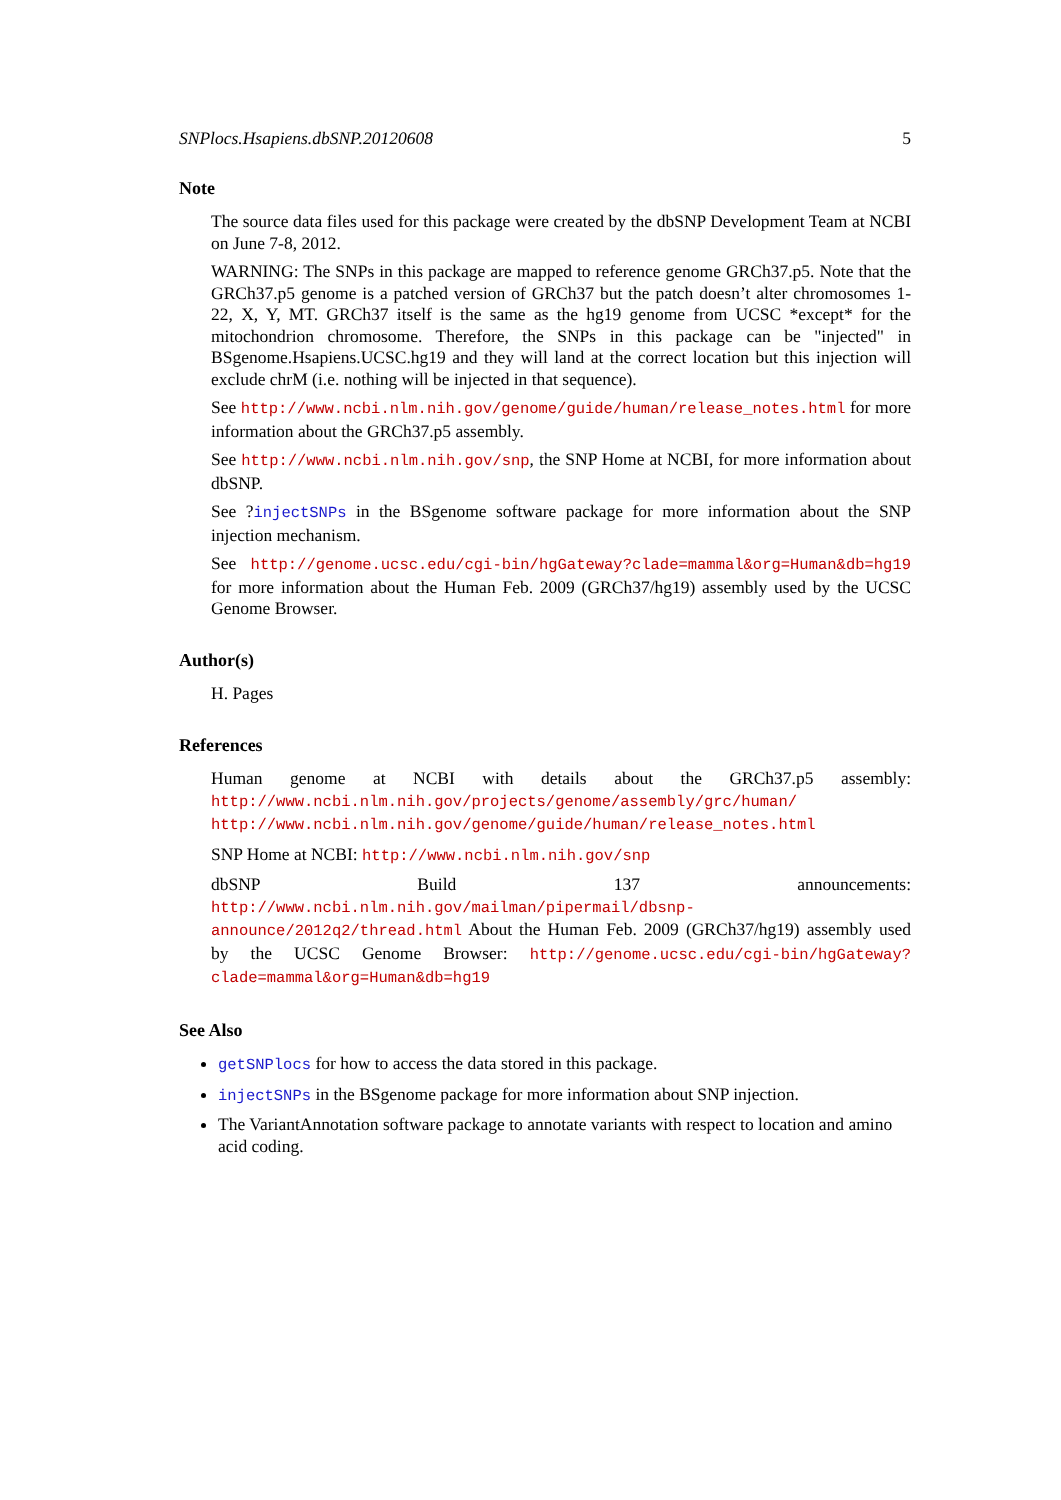SNPlocs.Hsapiens.dbSNP.20120608 5
Note
The source data files used for this package were created by the dbSNP Development Team at NCBI on June 7-8, 2012.
WARNING: The SNPs in this package are mapped to reference genome GRCh37.p5. Note that the GRCh37.p5 genome is a patched version of GRCh37 but the patch doesn’t alter chromosomes 1-22, X, Y, MT. GRCh37 itself is the same as the hg19 genome from UCSC *except* for the mitochondrion chromosome. Therefore, the SNPs in this package can be "injected" in BSgenome.Hsapiens.UCSC.hg19 and they will land at the correct location but this injection will exclude chrM (i.e. nothing will be injected in that sequence).
See http://www.ncbi.nlm.nih.gov/genome/guide/human/release_notes.html for more information about the GRCh37.p5 assembly.
See http://www.ncbi.nlm.nih.gov/snp, the SNP Home at NCBI, for more information about dbSNP.
See ?injectSNPs in the BSgenome software package for more information about the SNP injection mechanism.
See http://genome.ucsc.edu/cgi-bin/hgGateway?clade=mammal&org=Human&db=hg19 for more information about the Human Feb. 2009 (GRCh37/hg19) assembly used by the UCSC Genome Browser.
Author(s)
H. Pages
References
Human genome at NCBI with details about the GRCh37.p5 assembly: http://www.ncbi.nlm.nih.gov/projects/genome/assembly/grc/human/ http://www.ncbi.nlm.nih.gov/genome/guide/human/release_notes.html
SNP Home at NCBI: http://www.ncbi.nlm.nih.gov/snp
dbSNP Build 137 announcements: http://www.ncbi.nlm.nih.gov/mailman/pipermail/dbsnp-announce/2012q2/thread.html About the Human Feb. 2009 (GRCh37/hg19) assembly used by the UCSC Genome Browser: http://genome.ucsc.edu/cgi-bin/hgGateway?clade=mammal&org=Human&db=hg19
See Also
getSNPlocs for how to access the data stored in this package.
injectSNPs in the BSgenome package for more information about SNP injection.
The VariantAnnotation software package to annotate variants with respect to location and amino acid coding.